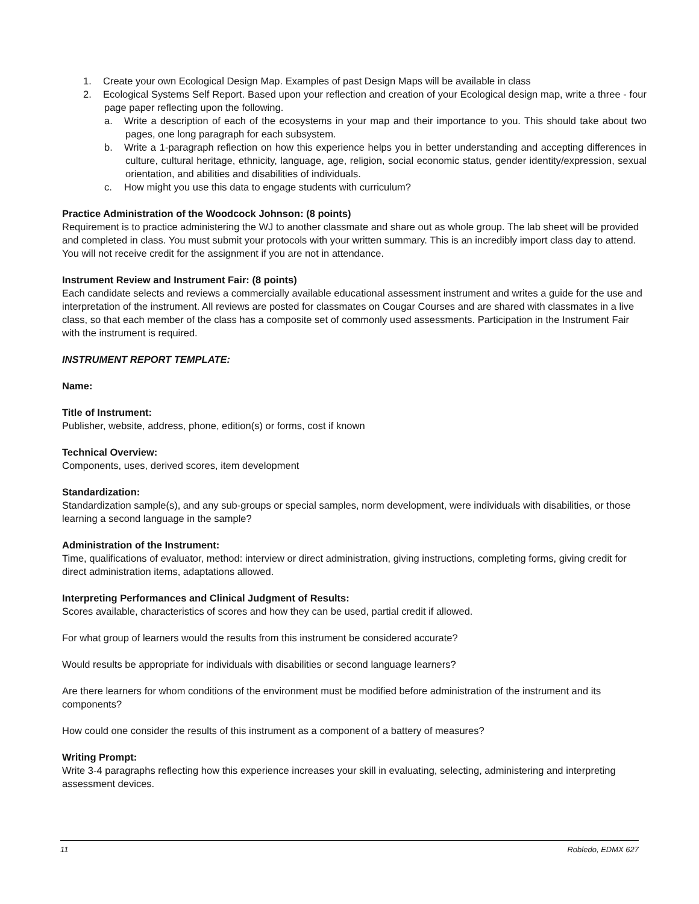1. Create your own Ecological Design Map. Examples of past Design Maps will be available in class
2. Ecological Systems Self Report. Based upon your reflection and creation of your Ecological design map, write a three - four page paper reflecting upon the following.
a. Write a description of each of the ecosystems in your map and their importance to you. This should take about two pages, one long paragraph for each subsystem.
b. Write a 1-paragraph reflection on how this experience helps you in better understanding and accepting differences in culture, cultural heritage, ethnicity, language, age, religion, social economic status, gender identity/expression, sexual orientation, and abilities and disabilities of individuals.
c. How might you use this data to engage students with curriculum?
Practice Administration of the Woodcock Johnson: (8 points)
Requirement is to practice administering the WJ to another classmate and share out as whole group. The lab sheet will be provided and completed in class. You must submit your protocols with your written summary. This is an incredibly import class day to attend. You will not receive credit for the assignment if you are not in attendance.
Instrument Review and Instrument Fair: (8 points)
Each candidate selects and reviews a commercially available educational assessment instrument and writes a guide for the use and interpretation of the instrument. All reviews are posted for classmates on Cougar Courses and are shared with classmates in a live class, so that each member of the class has a composite set of commonly used assessments. Participation in the Instrument Fair with the instrument is required.
INSTRUMENT REPORT TEMPLATE:
Name:
Title of Instrument:
Publisher, website, address, phone, edition(s) or forms, cost if known
Technical Overview:
Components, uses, derived scores, item development
Standardization:
Standardization sample(s), and any sub-groups or special samples, norm development, were individuals with disabilities, or those learning a second language in the sample?
Administration of the Instrument:
Time, qualifications of evaluator, method: interview or direct administration, giving instructions, completing forms, giving credit for direct administration items, adaptations allowed.
Interpreting Performances and Clinical Judgment of Results:
Scores available, characteristics of scores and how they can be used, partial credit if allowed.
For what group of learners would the results from this instrument be considered accurate?
Would results be appropriate for individuals with disabilities or second language learners?
Are there learners for whom conditions of the environment must be modified before administration of the instrument and its components?
How could one consider the results of this instrument as a component of a battery of measures?
Writing Prompt:
Write 3-4 paragraphs reflecting how this experience increases your skill in evaluating, selecting, administering and interpreting assessment devices.
11 Robledo, EDMX 627